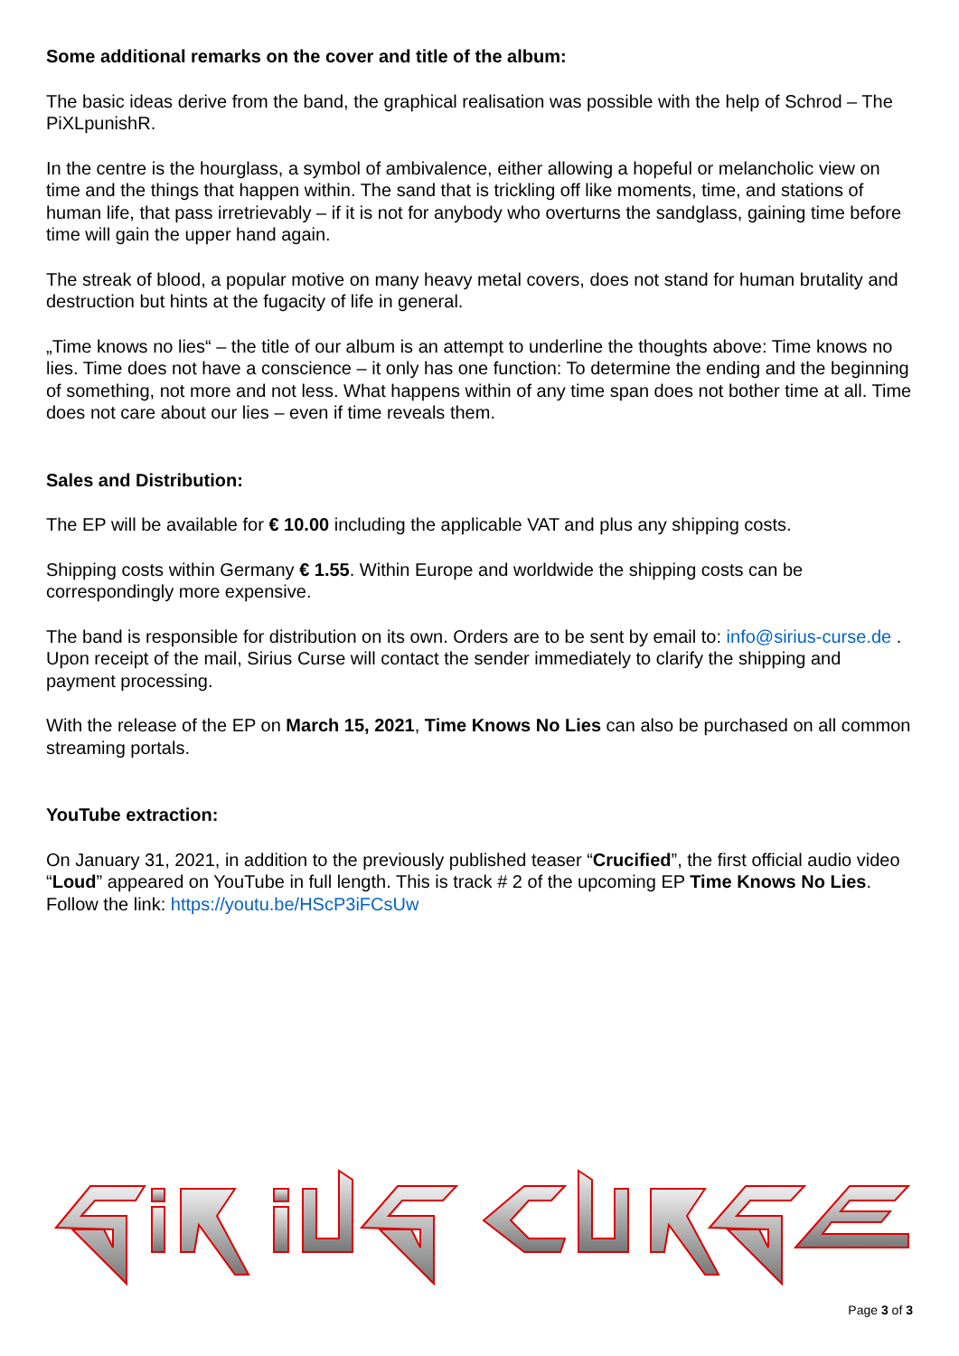Some additional remarks on the cover and title of the album:
The basic ideas derive from the band, the graphical realisation was possible with the help of Schrod – The PiXLpunishR.
In the centre is the hourglass, a symbol of ambivalence, either allowing a hopeful or melancholic view on time and the things that happen within. The sand that is trickling off like moments, time, and stations of human life, that pass irretrievably – if it is not for anybody who overturns the sandglass, gaining time before time will gain the upper hand again.
The streak of blood, a popular motive on many heavy metal covers, does not stand for human brutality and destruction but hints at the fugacity of life in general.
„Time knows no lies“ – the title of our album is an attempt to underline the thoughts above: Time knows no lies. Time does not have a conscience – it only has one function: To determine the ending and the beginning of something, not more and not less. What happens within of any time span does not bother time at all. Time does not care about our lies – even if time reveals them.
Sales and Distribution:
The EP will be available for € 10.00 including the applicable VAT and plus any shipping costs.
Shipping costs within Germany € 1.55. Within Europe and worldwide the shipping costs can be correspondingly more expensive.
The band is responsible for distribution on its own. Orders are to be sent by email to: info@sirius-curse.de . Upon receipt of the mail, Sirius Curse will contact the sender immediately to clarify the shipping and payment processing.
With the release of the EP on March 15, 2021, Time Knows No Lies can also be purchased on all common streaming portals.
YouTube extraction:
On January 31, 2021, in addition to the previously published teaser “Crucified”, the first official audio video “Loud” appeared on YouTube in full length. This is track # 2 of the upcoming EP Time Knows No Lies.
Follow the link: https://youtu.be/HScP3iFCsUw
Page 3 of 3